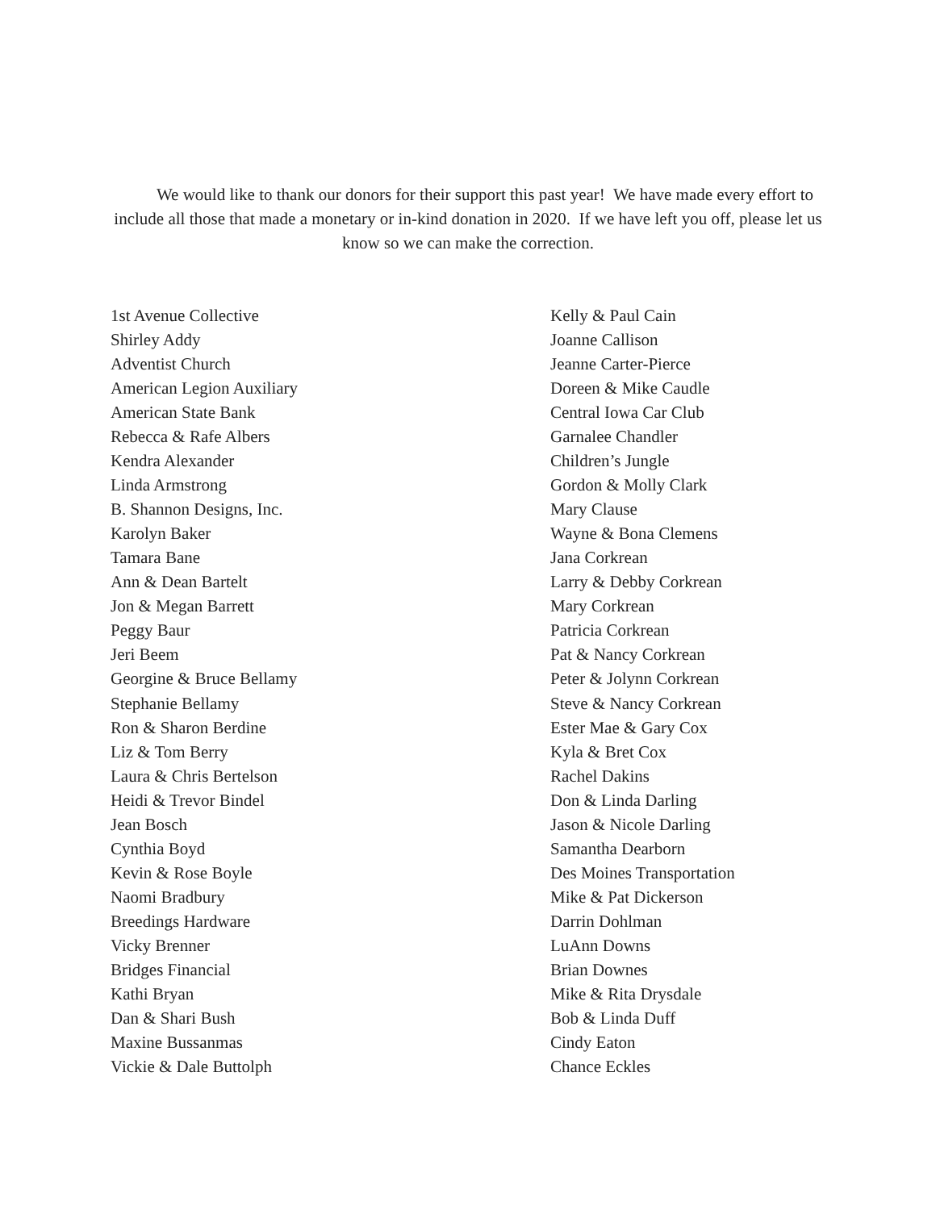We would like to thank our donors for their support this past year! We have made every effort to include all those that made a monetary or in-kind donation in 2020. If we have left you off, please let us know so we can make the correction.
1st Avenue Collective
Shirley Addy
Adventist Church
American Legion Auxiliary
American State Bank
Rebecca & Rafe Albers
Kendra Alexander
Linda Armstrong
B. Shannon Designs, Inc.
Karolyn Baker
Tamara Bane
Ann & Dean Bartelt
Jon & Megan Barrett
Peggy Baur
Jeri Beem
Georgine & Bruce Bellamy
Stephanie Bellamy
Ron & Sharon Berdine
Liz & Tom Berry
Laura & Chris Bertelson
Heidi & Trevor Bindel
Jean Bosch
Cynthia Boyd
Kevin & Rose Boyle
Naomi Bradbury
Breedings Hardware
Vicky Brenner
Bridges Financial
Kathi Bryan
Dan & Shari Bush
Maxine Bussanmas
Vickie & Dale Buttolph
Kelly & Paul Cain
Joanne Callison
Jeanne Carter-Pierce
Doreen & Mike Caudle
Central Iowa Car Club
Garnalee Chandler
Children’s Jungle
Gordon & Molly Clark
Mary Clause
Wayne & Bona Clemens
Jana Corkrean
Larry & Debby Corkrean
Mary Corkrean
Patricia Corkrean
Pat & Nancy Corkrean
Peter & Jolynn Corkrean
Steve & Nancy Corkrean
Ester Mae & Gary Cox
Kyla & Bret Cox
Rachel Dakins
Don & Linda Darling
Jason & Nicole Darling
Samantha Dearborn
Des Moines Transportation
Mike & Pat Dickerson
Darrin Dohlman
LuAnn Downs
Brian Downes
Mike & Rita Drysdale
Bob & Linda Duff
Cindy Eaton
Chance Eckles